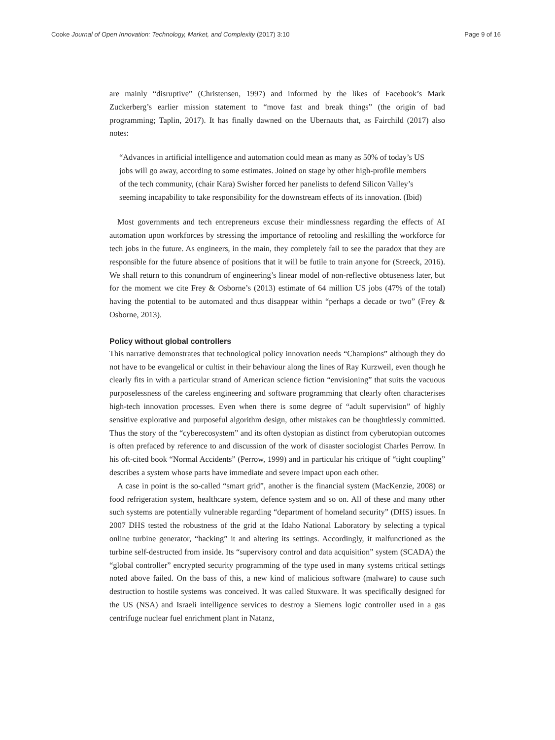Cooke Journal of Open Innovation: Technology, Market, and Complexity (2017) 3:10 Page 9 of 16
are mainly “disruptive” (Christensen, 1997) and informed by the likes of Facebook’s Mark Zuckerberg’s earlier mission statement to “move fast and break things” (the origin of bad programming; Taplin, 2017). It has finally dawned on the Ubernauts that, as Fairchild (2017) also notes:
“Advances in artificial intelligence and automation could mean as many as 50% of today’s US jobs will go away, according to some estimates. Joined on stage by other high-profile members of the tech community, (chair Kara) Swisher forced her panelists to defend Silicon Valley’s seeming incapability to take responsibility for the downstream effects of its innovation. (Ibid)
Most governments and tech entrepreneurs excuse their mindlessness regarding the effects of AI automation upon workforces by stressing the importance of retooling and reskilling the workforce for tech jobs in the future. As engineers, in the main, they completely fail to see the paradox that they are responsible for the future absence of positions that it will be futile to train anyone for (Streeck, 2016). We shall return to this conundrum of engineering’s linear model of non-reflective obtuseness later, but for the moment we cite Frey & Osborne’s (2013) estimate of 64 million US jobs (47% of the total) having the potential to be automated and thus disappear within “perhaps a decade or two” (Frey & Osborne, 2013).
Policy without global controllers
This narrative demonstrates that technological policy innovation needs “Champions” although they do not have to be evangelical or cultist in their behaviour along the lines of Ray Kurzweil, even though he clearly fits in with a particular strand of American science fiction “envisioning” that suits the vacuous purposelessness of the careless engineering and software programming that clearly often characterises high-tech innovation processes. Even when there is some degree of “adult supervision” of highly sensitive explorative and purposeful algorithm design, other mistakes can be thoughtlessly committed. Thus the story of the “cyberecosystem” and its often dystopian as distinct from cyberutopian outcomes is often prefaced by reference to and discussion of the work of disaster sociologist Charles Perrow. In his oft-cited book “Normal Accidents” (Perrow, 1999) and in particular his critique of “tight coupling” describes a system whose parts have immediate and severe impact upon each other.
A case in point is the so-called “smart grid”, another is the financial system (MacKenzie, 2008) or food refrigeration system, healthcare system, defence system and so on. All of these and many other such systems are potentially vulnerable regarding “department of homeland security” (DHS) issues. In 2007 DHS tested the robustness of the grid at the Idaho National Laboratory by selecting a typical online turbine generator, “hacking” it and altering its settings. Accordingly, it malfunctioned as the turbine self-destructed from inside. Its “supervisory control and data acquisition” system (SCADA) the “global controller” encrypted security programming of the type used in many systems critical settings noted above failed. On the bass of this, a new kind of malicious software (malware) to cause such destruction to hostile systems was conceived. It was called Stuxware. It was specifically designed for the US (NSA) and Israeli intelligence services to destroy a Siemens logic controller used in a gas centrifuge nuclear fuel enrichment plant in Natanz,